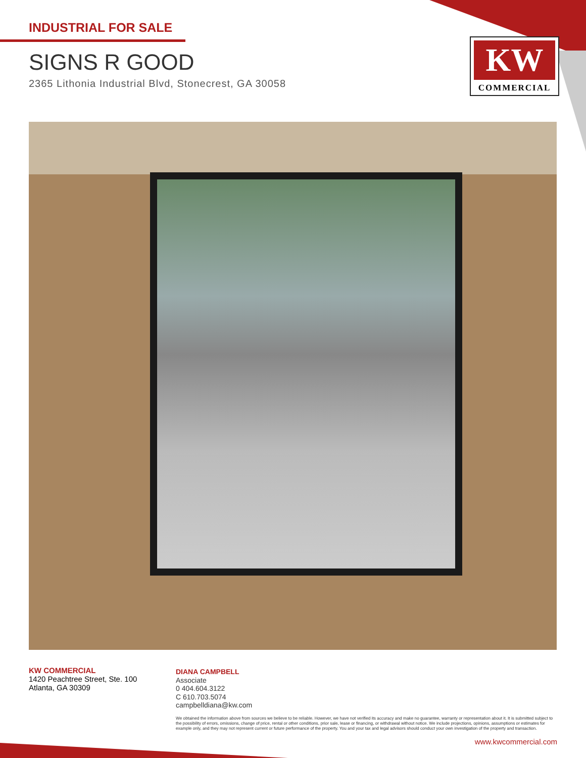INDUSTRIAL FOR SALE
SIGNS R GOOD
2365 Lithonia Industrial Blvd, Stonecrest, GA 30058
KW
COMMERCIAL
KW COMMERCIAL
1420 Peachtree Street, Ste. 100
Atlanta, GA 30309
DIANA CAMPBELL
Associate
0 404.604.3122
C 610.703.5074
campbelldiana@kw.com
We obtained the information above from sources we believe to be reliable. However, we have not verified its accuracy and make no guarantee, warranty or representation about it. It is submitted subject to the possibility of errors, omissions, change of price, rental or other conditions, prior sale, lease or financing, or withdrawal without notice. We include projections, opinions, assumptions or estimates for example only, and they may not represent current or future performance of the property. You and your tax and legal advisors should conduct your own investigation of the property and transaction.
www.kwcommercial.com